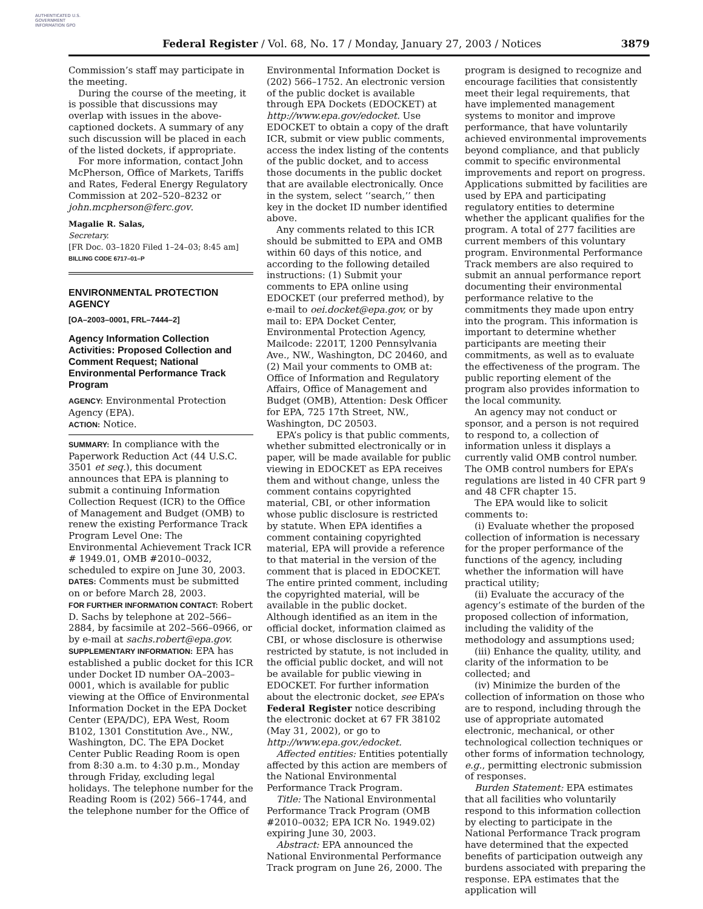AUTHENTICATED U.S. GOVERNMENT INFORMATION GPO
Federal Register / Vol. 68, No. 17 / Monday, January 27, 2003 / Notices 3879
Commission’s staff may participate in the meeting.
During the course of the meeting, it is possible that discussions may overlap with issues in the above-captioned dockets. A summary of any such discussion will be placed in each of the listed dockets, if appropriate.
For more information, contact John McPherson, Office of Markets, Tariffs and Rates, Federal Energy Regulatory Commission at 202–520–8232 or john.mcpherson@ferc.gov.
Magalie R. Salas,
Secretary.
[FR Doc. 03–1820 Filed 1–24–03; 8:45 am]
BILLING CODE 6717–01–P
ENVIRONMENTAL PROTECTION AGENCY
[OA–2003–0001, FRL–7444–2]
Agency Information Collection Activities: Proposed Collection and Comment Request; National Environmental Performance Track Program
AGENCY: Environmental Protection Agency (EPA).
ACTION: Notice.
SUMMARY: In compliance with the Paperwork Reduction Act (44 U.S.C. 3501 et seq.), this document announces that EPA is planning to submit a continuing Information Collection Request (ICR) to the Office of Management and Budget (OMB) to renew the existing Performance Track Program Level One: The Environmental Achievement Track ICR # 1949.01, OMB #2010–0032, scheduled to expire on June 30, 2003.
DATES: Comments must be submitted on or before March 28, 2003.
FOR FURTHER INFORMATION CONTACT: Robert D. Sachs by telephone at 202–566–2884, by facsimile at 202–566–0966, or by e-mail at sachs.robert@epa.gov.
SUPPLEMENTARY INFORMATION: EPA has established a public docket for this ICR under Docket ID number OA–2003–0001, which is available for public viewing at the Office of Environmental Information Docket in the EPA Docket Center (EPA/DC), EPA West, Room B102, 1301 Constitution Ave., NW., Washington, DC. The EPA Docket Center Public Reading Room is open from 8:30 a.m. to 4:30 p.m., Monday through Friday, excluding legal holidays. The telephone number for the Reading Room is (202) 566–1744, and the telephone number for the Office of
Environmental Information Docket is (202) 566–1752. An electronic version of the public docket is available through EPA Dockets (EDOCKET) at http://www.epa.gov/edocket. Use EDOCKET to obtain a copy of the draft ICR, submit or view public comments, access the index listing of the contents of the public docket, and to access those documents in the public docket that are available electronically. Once in the system, select ‘‘search,’’ then key in the docket ID number identified above.
Any comments related to this ICR should be submitted to EPA and OMB within 60 days of this notice, and according to the following detailed instructions: (1) Submit your comments to EPA online using EDOCKET (our preferred method), by e-mail to oei.docket@epa.gov, or by mail to: EPA Docket Center, Environmental Protection Agency, Mailcode: 2201T, 1200 Pennsylvania Ave., NW., Washington, DC 20460, and (2) Mail your comments to OMB at: Office of Information and Regulatory Affairs, Office of Management and Budget (OMB), Attention: Desk Officer for EPA, 725 17th Street, NW., Washington, DC 20503.
EPA’s policy is that public comments, whether submitted electronically or in paper, will be made available for public viewing in EDOCKET as EPA receives them and without change, unless the comment contains copyrighted material, CBI, or other information whose public disclosure is restricted by statute. When EPA identifies a comment containing copyrighted material, EPA will provide a reference to that material in the version of the comment that is placed in EDOCKET. The entire printed comment, including the copyrighted material, will be available in the public docket. Although identified as an item in the official docket, information claimed as CBI, or whose disclosure is otherwise restricted by statute, is not included in the official public docket, and will not be available for public viewing in EDOCKET. For further information about the electronic docket, see EPA’s Federal Register notice describing the electronic docket at 67 FR 38102 (May 31, 2002), or go to http://www.epa.gov./edocket.
Affected entities: Entities potentially affected by this action are members of the National Environmental Performance Track Program.
Title: The National Environmental Performance Track Program (OMB #2010–0032; EPA ICR No. 1949.02) expiring June 30, 2003.
Abstract: EPA announced the National Environmental Performance Track program on June 26, 2000. The
program is designed to recognize and encourage facilities that consistently meet their legal requirements, that have implemented management systems to monitor and improve performance, that have voluntarily achieved environmental improvements beyond compliance, and that publicly commit to specific environmental improvements and report on progress. Applications submitted by facilities are used by EPA and participating regulatory entities to determine whether the applicant qualifies for the program. A total of 277 facilities are current members of this voluntary program. Environmental Performance Track members are also required to submit an annual performance report documenting their environmental performance relative to the commitments they made upon entry into the program. This information is important to determine whether participants are meeting their commitments, as well as to evaluate the effectiveness of the program. The public reporting element of the program also provides information to the local community.
An agency may not conduct or sponsor, and a person is not required to respond to, a collection of information unless it displays a currently valid OMB control number. The OMB control numbers for EPA’s regulations are listed in 40 CFR part 9 and 48 CFR chapter 15.
The EPA would like to solicit comments to:
(i) Evaluate whether the proposed collection of information is necessary for the proper performance of the functions of the agency, including whether the information will have practical utility;
(ii) Evaluate the accuracy of the agency’s estimate of the burden of the proposed collection of information, including the validity of the methodology and assumptions used;
(iii) Enhance the quality, utility, and clarity of the information to be collected; and
(iv) Minimize the burden of the collection of information on those who are to respond, including through the use of appropriate automated electronic, mechanical, or other technological collection techniques or other forms of information technology, e.g., permitting electronic submission of responses.
Burden Statement: EPA estimates that all facilities who voluntarily respond to this information collection by electing to participate in the National Performance Track program have determined that the expected benefits of participation outweigh any burdens associated with preparing the response. EPA estimates that the application will